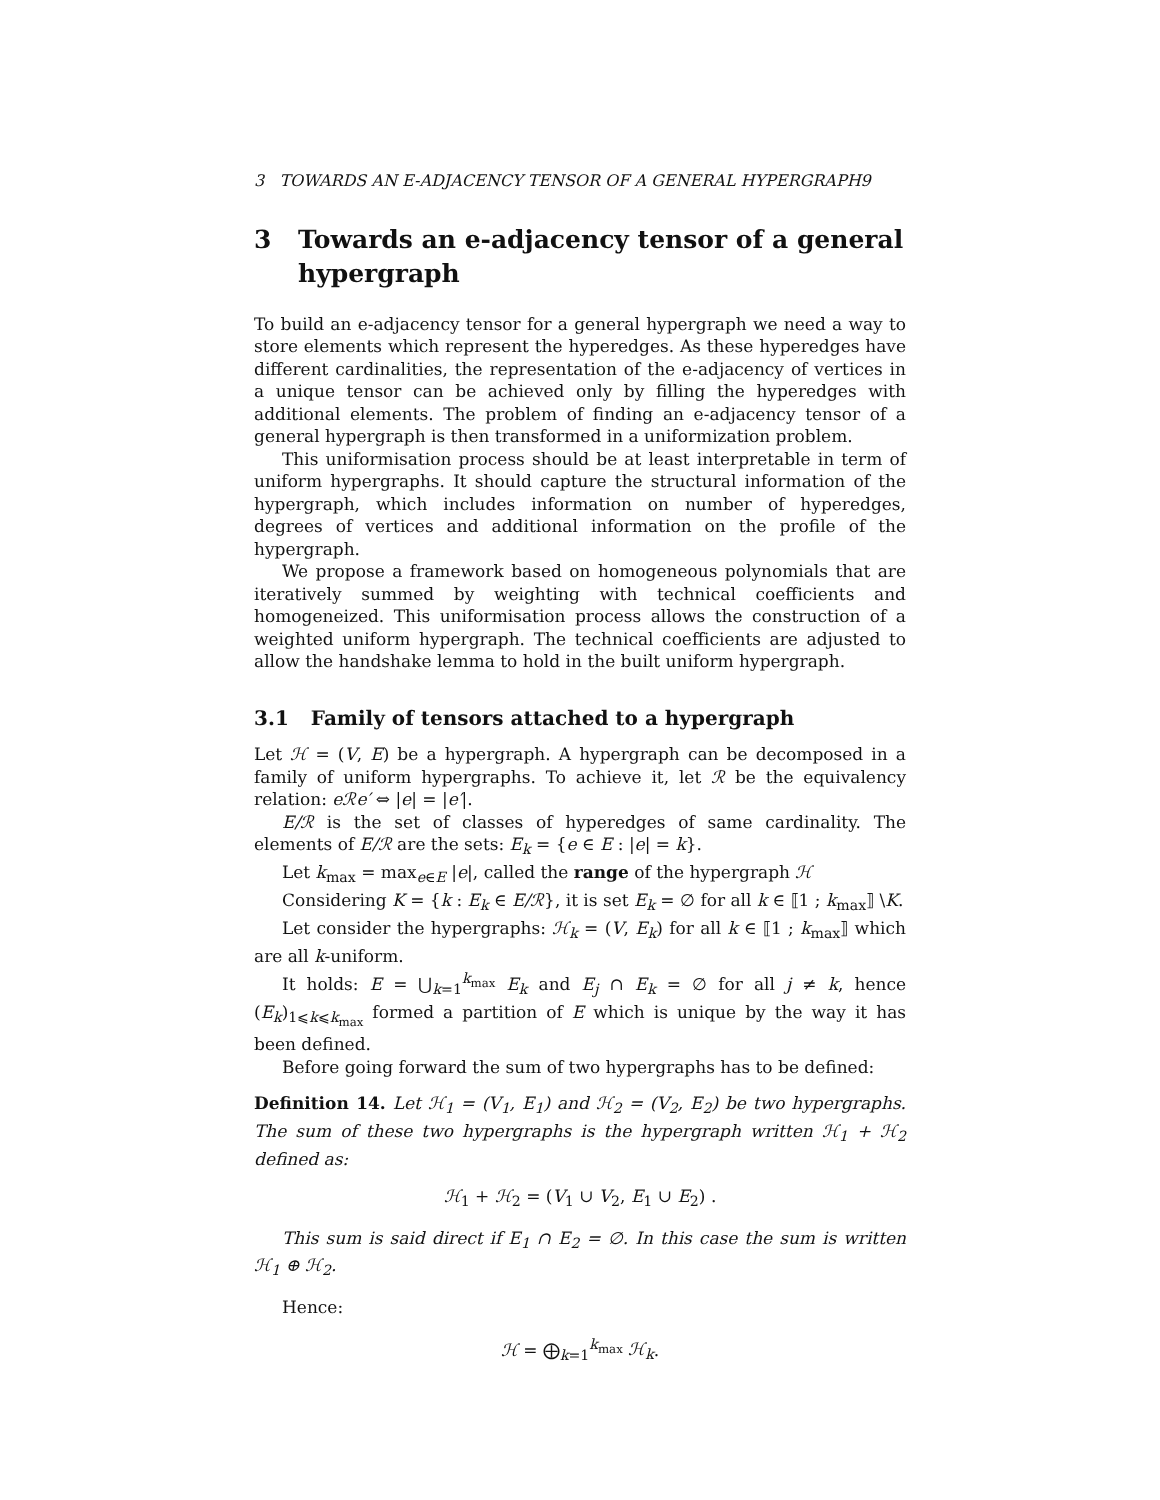3 TOWARDS AN E-ADJACENCY TENSOR OF A GENERAL HYPERGRAPH9
3 Towards an e-adjacency tensor of a general hypergraph
To build an e-adjacency tensor for a general hypergraph we need a way to store elements which represent the hyperedges. As these hyperedges have different cardinalities, the representation of the e-adjacency of vertices in a unique tensor can be achieved only by filling the hyperedges with additional elements. The problem of finding an e-adjacency tensor of a general hypergraph is then transformed in a uniformization problem.
This uniformisation process should be at least interpretable in term of uniform hypergraphs. It should capture the structural information of the hypergraph, which includes information on number of hyperedges, degrees of vertices and additional information on the profile of the hypergraph.
We propose a framework based on homogeneous polynomials that are iteratively summed by weighting with technical coefficients and homogeneized. This uniformisation process allows the construction of a weighted uniform hypergraph. The technical coefficients are adjusted to allow the handshake lemma to hold in the built uniform hypergraph.
3.1 Family of tensors attached to a hypergraph
Let ℋ = (V, E) be a hypergraph. A hypergraph can be decomposed in a family of uniform hypergraphs. To achieve it, let ℛ be the equivalency relation: eℛe′ ⇔ |e| = |e′|.
E/ℛ is the set of classes of hyperedges of same cardinality. The elements of E/ℛ are the sets: E<sub>k</sub> = {e ∈ E : |e| = k}.
Let k<sub>max</sub> = max<sub>e∈E</sub> |e|, called the range of the hypergraph ℋ
Considering K = {k : E<sub>k</sub> ∈ E/ℛ}, it is set E<sub>k</sub> = ∅ for all k ∈ ⟦1 ; k<sub>max</sub>⟧ \K.
Let consider the hypergraphs: ℋ<sub>k</sub> = (V, E<sub>k</sub>) for all k ∈ ⟦1 ; k<sub>max</sub>⟧ which are all k-uniform.
It holds: E = ⋃<sub>k=1</sub><sup>k<sub>max</sub></sup> E<sub>k</sub> and E<sub>j</sub> ∩ E<sub>k</sub> = ∅ for all j ≠ k, hence (E<sub>k</sub>)<sub>1⩽k⩽k<sub>max</sub></sub> formed a partition of E which is unique by the way it has been defined.
Before going forward the sum of two hypergraphs has to be defined:
Definition 14. Let ℋ<sub>1</sub> = (V<sub>1</sub>, E<sub>1</sub>) and ℋ<sub>2</sub> = (V<sub>2</sub>, E<sub>2</sub>) be two hypergraphs. The sum of these two hypergraphs is the hypergraph written ℋ<sub>1</sub> + ℋ<sub>2</sub> defined as:
ℋ<sub>1</sub> + ℋ<sub>2</sub> = (V<sub>1</sub> ∪ V<sub>2</sub>, E<sub>1</sub> ∪ E<sub>2</sub>) .
This sum is said direct if E<sub>1</sub> ∩ E<sub>2</sub> = ∅. In this case the sum is written ℋ<sub>1</sub> ⊕ ℋ<sub>2</sub>.
Hence:
ℋ = ⨁<sub>k=1</sub><sup>k<sub>max</sub></sup> ℋ<sub>k</sub>.